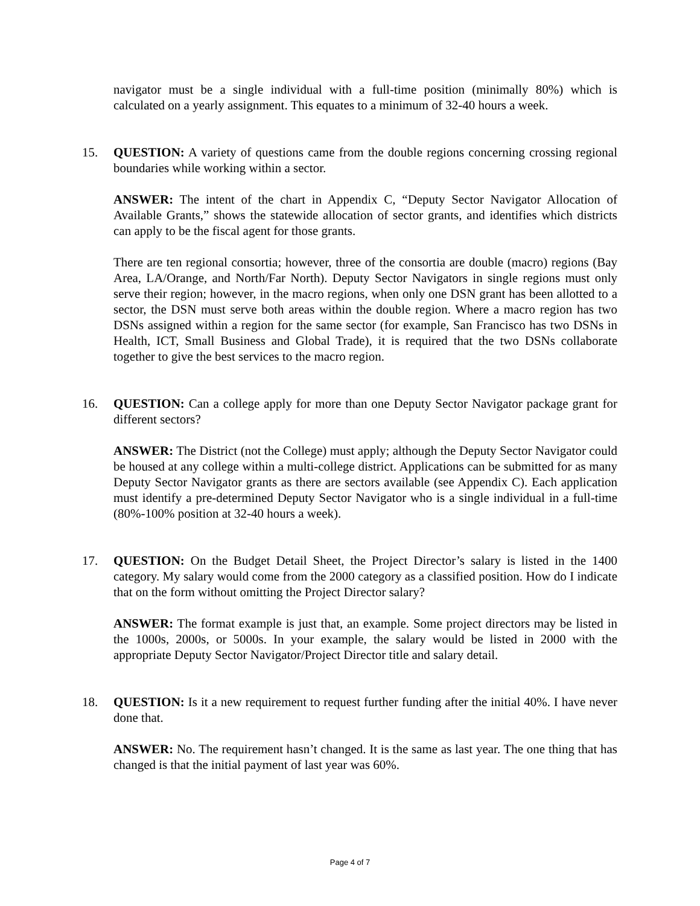navigator must be a single individual with a full-time position (minimally 80%) which is calculated on a yearly assignment. This equates to a minimum of 32-40 hours a week.
15. QUESTION: A variety of questions came from the double regions concerning crossing regional boundaries while working within a sector.
ANSWER: The intent of the chart in Appendix C, “Deputy Sector Navigator Allocation of Available Grants,” shows the statewide allocation of sector grants, and identifies which districts can apply to be the fiscal agent for those grants.
There are ten regional consortia; however, three of the consortia are double (macro) regions (Bay Area, LA/Orange, and North/Far North). Deputy Sector Navigators in single regions must only serve their region; however, in the macro regions, when only one DSN grant has been allotted to a sector, the DSN must serve both areas within the double region. Where a macro region has two DSNs assigned within a region for the same sector (for example, San Francisco has two DSNs in Health, ICT, Small Business and Global Trade), it is required that the two DSNs collaborate together to give the best services to the macro region.
16. QUESTION: Can a college apply for more than one Deputy Sector Navigator package grant for different sectors?
ANSWER: The District (not the College) must apply; although the Deputy Sector Navigator could be housed at any college within a multi-college district. Applications can be submitted for as many Deputy Sector Navigator grants as there are sectors available (see Appendix C). Each application must identify a pre-determined Deputy Sector Navigator who is a single individual in a full-time (80%-100% position at 32-40 hours a week).
17. QUESTION: On the Budget Detail Sheet, the Project Director’s salary is listed in the 1400 category. My salary would come from the 2000 category as a classified position. How do I indicate that on the form without omitting the Project Director salary?
ANSWER: The format example is just that, an example. Some project directors may be listed in the 1000s, 2000s, or 5000s. In your example, the salary would be listed in 2000 with the appropriate Deputy Sector Navigator/Project Director title and salary detail.
18. QUESTION: Is it a new requirement to request further funding after the initial 40%. I have never done that.
ANSWER: No. The requirement hasn’t changed. It is the same as last year. The one thing that has changed is that the initial payment of last year was 60%.
Page 4 of 7